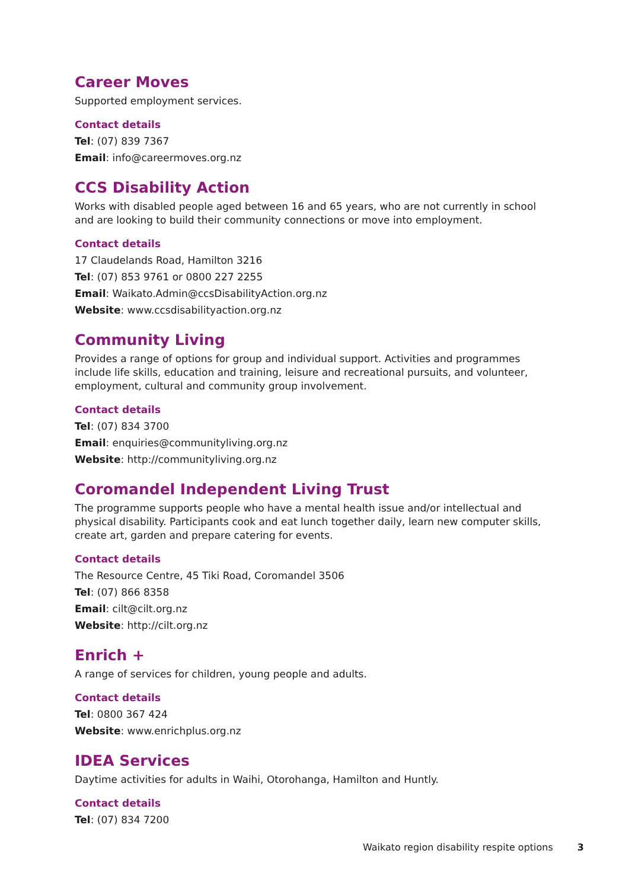Career Moves
Supported employment services.
Contact details
Tel: (07) 839 7367
Email: info@careermoves.org.nz
CCS Disability Action
Works with disabled people aged between 16 and 65 years, who are not currently in school and are looking to build their community connections or move into employment.
Contact details
17 Claudelands Road, Hamilton 3216
Tel: (07) 853 9761 or 0800 227 2255
Email: Waikato.Admin@ccsDisabilityAction.org.nz
Website: www.ccsdisabilityaction.org.nz
Community Living
Provides a range of options for group and individual support. Activities and programmes include life skills, education and training, leisure and recreational pursuits, and volunteer, employment, cultural and community group involvement.
Contact details
Tel: (07) 834 3700
Email: enquiries@communityliving.org.nz
Website: http://communityliving.org.nz
Coromandel Independent Living Trust
The programme supports people who have a mental health issue and/or intellectual and physical disability. Participants cook and eat lunch together daily, learn new computer skills, create art, garden and prepare catering for events.
Contact details
The Resource Centre, 45 Tiki Road, Coromandel 3506
Tel: (07) 866 8358
Email: cilt@cilt.org.nz
Website: http://cilt.org.nz
Enrich +
A range of services for children, young people and adults.
Contact details
Tel: 0800 367 424
Website: www.enrichplus.org.nz
IDEA Services
Daytime activities for adults in Waihi, Otorohanga, Hamilton and Huntly.
Contact details
Tel: (07) 834 7200
Waikato region disability respite options 3